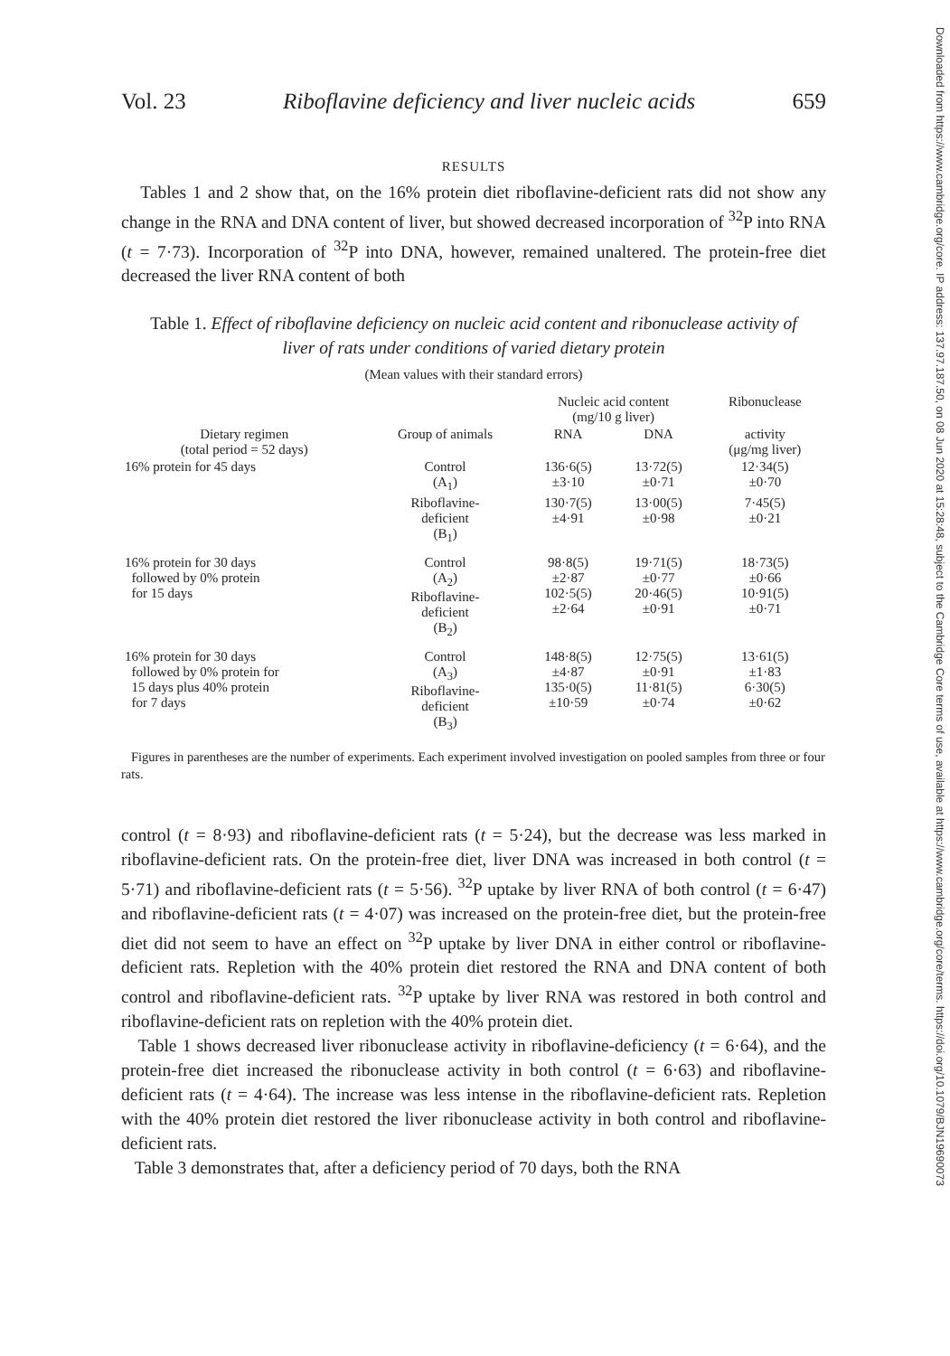Downloaded from https://www.cambridge.org/core. IP address: 137.97.187.50, on 08 Jun 2020 at 15:28:48, subject to the Cambridge Core terms of use, available at https://www.cambridge.org/core/terms. https://doi.org/10.1079/BJN19690073
Vol. 23 Riboflavine deficiency and liver nucleic acids 659
RESULTS
Tables 1 and 2 show that, on the 16% protein diet riboflavine-deficient rats did not show any change in the RNA and DNA content of liver, but showed decreased incorporation of <sup>32</sup>P into RNA (t = 7·73). Incorporation of <sup>32</sup>P into DNA, however, remained unaltered. The protein-free diet decreased the liver RNA content of both
Table 1. Effect of riboflavine deficiency on nucleic acid content and ribonuclease activity of liver of rats under conditions of varied dietary protein
(Mean values with their standard errors)
| | | Nucleic acid content (mg/10 g liver) | | Ribonuclease |
| --- | --- | --- | --- | --- |
| Dietary regimen (total period = 52 days) | Group of animals | RNA | DNA | activity (μg/mg liver) |
| 16% protein for 45 days | Control (A<sub>1</sub>) | 136·6(5) ±3·10 | 13·72(5) ±0·71 | 12·34(5) ±0·70 |
| | Riboflavine- deficient (B<sub>1</sub>) | 130·7(5) ±4·91 | 13·00(5) ±0·98 | 7·45(5) ±0·21 |
| 16% protein for 30 days followed by 0% protein for 15 days | Control (A<sub>2</sub>) Riboflavine- deficient (B<sub>2</sub>) | 98·8(5) ±2·87 102·5(5) ±2·64 | 19·71(5) ±0·77 20·46(5) ±0·91 | 18·73(5) ±0·66 10·91(5) ±0·71 |
| 16% protein for 30 days followed by 0% protein for 15 days plus 40% protein for 7 days | Control (A<sub>3</sub>) Riboflavine- deficient (B<sub>3</sub>) | 148·8(5) ±4·87 135·0(5) ±10·59 | 12·75(5) ±0·91 11·81(5) ±0·74 | 13·61(5) ±1·83 6·30(5) ±0·62 |
Figures in parentheses are the number of experiments. Each experiment involved investigation on pooled samples from three or four rats.
control (t = 8·93) and riboflavine-deficient rats (t = 5·24), but the decrease was less marked in riboflavine-deficient rats. On the protein-free diet, liver DNA was increased in both control (t = 5·71) and riboflavine-deficient rats (t = 5·56). <sup>32</sup>P uptake by liver RNA of both control (t = 6·47) and riboflavine-deficient rats (t = 4·07) was increased on the protein-free diet, but the protein-free diet did not seem to have an effect on <sup>32</sup>P uptake by liver DNA in either control or riboflavine-deficient rats. Repletion with the 40% protein diet restored the RNA and DNA content of both control and riboflavine-deficient rats. <sup>32</sup>P uptake by liver RNA was restored in both control and riboflavine-deficient rats on repletion with the 40% protein diet.
Table 1 shows decreased liver ribonuclease activity in riboflavine-deficiency (t = 6·64), and the protein-free diet increased the ribonuclease activity in both control (t = 6·63) and riboflavine-deficient rats (t = 4·64). The increase was less intense in the riboflavine-deficient rats. Repletion with the 40% protein diet restored the liver ribonuclease activity in both control and riboflavine-deficient rats.
Table 3 demonstrates that, after a deficiency period of 70 days, both the RNA